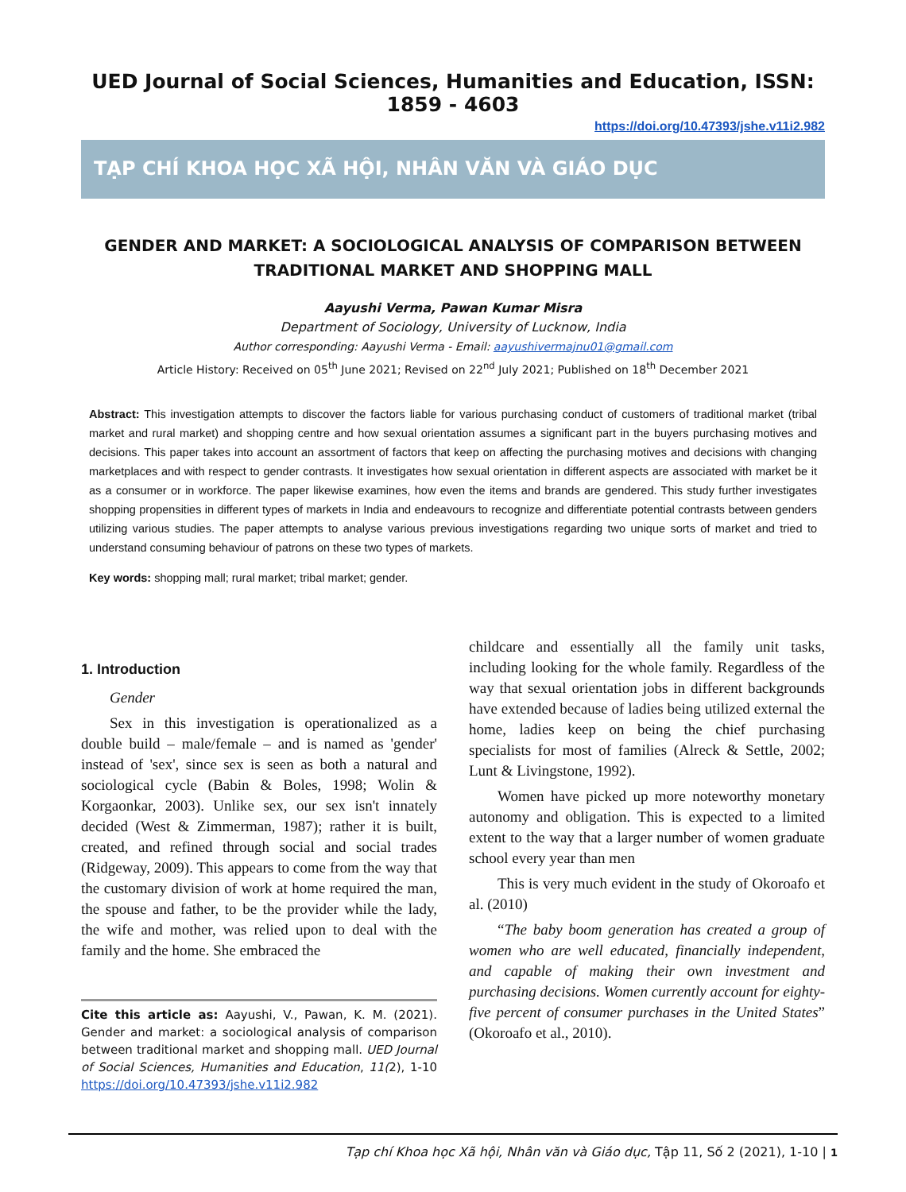UED Journal of Social Sciences, Humanities and Education, ISSN: 1859 - 4603
https://doi.org/10.47393/jshe.v11i2.982
TẠP CHÍ KHOA HỌC XÃ HỘI, NHÂN VĂN VÀ GIÁO DỤC
GENDER AND MARKET: A SOCIOLOGICAL ANALYSIS OF COMPARISON BETWEEN TRADITIONAL MARKET AND SHOPPING MALL
Aayushi Verma, Pawan Kumar Misra
Department of Sociology, University of Lucknow, India
Author corresponding: Aayushi Verma - Email: aayushivermajnu01@gmail.com
Article History: Received on 05<sup>th</sup> June 2021; Revised on 22<sup>nd</sup> July 2021; Published on 18<sup>th</sup> December 2021
Abstract: This investigation attempts to discover the factors liable for various purchasing conduct of customers of traditional market (tribal market and rural market) and shopping centre and how sexual orientation assumes a significant part in the buyers purchasing motives and decisions. This paper takes into account an assortment of factors that keep on affecting the purchasing motives and decisions with changing marketplaces and with respect to gender contrasts. It investigates how sexual orientation in different aspects are associated with market be it as a consumer or in workforce. The paper likewise examines, how even the items and brands are gendered. This study further investigates shopping propensities in different types of markets in India and endeavours to recognize and differentiate potential contrasts between genders utilizing various studies. The paper attempts to analyse various previous investigations regarding two unique sorts of market and tried to understand consuming behaviour of patrons on these two types of markets.
Key words: shopping mall; rural market; tribal market; gender.
1. Introduction
Gender
Sex in this investigation is operationalized as a double build – male/female – and is named as 'gender' instead of 'sex', since sex is seen as both a natural and sociological cycle (Babin & Boles, 1998; Wolin & Korgaonkar, 2003). Unlike sex, our sex isn't innately decided (West & Zimmerman, 1987); rather it is built, created, and refined through social and social trades (Ridgeway, 2009). This appears to come from the way that the customary division of work at home required the man, the spouse and father, to be the provider while the lady, the wife and mother, was relied upon to deal with the family and the home. She embraced the
Cite this article as: Aayushi, V., Pawan, K. M. (2021). Gender and market: a sociological analysis of comparison between traditional market and shopping mall. UED Journal of Social Sciences, Humanities and Education, 11(2), 1-10 https://doi.org/10.47393/jshe.v11i2.982
childcare and essentially all the family unit tasks, including looking for the whole family. Regardless of the way that sexual orientation jobs in different backgrounds have extended because of ladies being utilized external the home, ladies keep on being the chief purchasing specialists for most of families (Alreck & Settle, 2002; Lunt & Livingstone, 1992).
Women have picked up more noteworthy monetary autonomy and obligation. This is expected to a limited extent to the way that a larger number of women graduate school every year than men
This is very much evident in the study of Okoroafo et al. (2010)
“The baby boom generation has created a group of women who are well educated, financially independent, and capable of making their own investment and purchasing decisions. Women currently account for eighty-five percent of consumer purchases in the United States” (Okoroafo et al., 2010).
Tạp chí Khoa học Xã hội, Nhân văn và Giáo dục, Tập 11, Số 2 (2021), 1-10 | 1